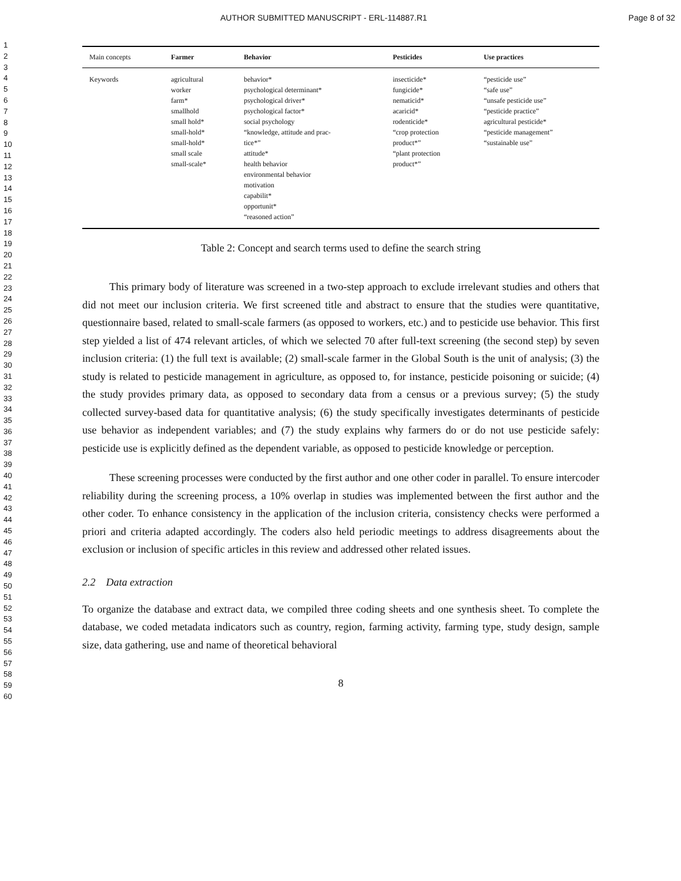AUTHOR SUBMITTED MANUSCRIPT - ERL-114887.R1 Page 8 of 32
1
2
3
4
5
6
7
8
9
10
11
12
13
14
15
16
17
18
19
20
21
22
23
24
25
26
27
28
29
30
31
32
33
34
35
36
37
38
39
40
41
42
43
44
45
46
47
48
49
50
51
52
53
54
55
56
57
58
59
60
| Main concepts | Farmer | Behavior | Pesticides | Use practices |
| --- | --- | --- | --- | --- |
| Keywords | agricultural worker farm* smallhold small hold* small-hold* small-hold* small scale small-scale* | behavior* psychological determinant* psychological driver* psychological factor* social psychology “knowledge, attitude and prac- tice*” attitude* health behavior environmental behavior motivation capabilit* opportunit* “reasoned action” | insecticide* fungicide* nematicid* acaricid* rodenticide* “crop protection product*” “plant protection product*” | “pesticide use” “safe use” “unsafe pesticide use” “pesticide practice” agricultural pesticide* “pesticide management” “sustainable use” |
Table 2: Concept and search terms used to define the search string
This primary body of literature was screened in a two-step approach to exclude irrelevant studies and others that did not meet our inclusion criteria. We first screened title and abstract to ensure that the studies were quantitative, questionnaire based, related to small-scale farmers (as opposed to workers, etc.) and to pesticide use behavior. This first step yielded a list of 474 relevant articles, of which we selected 70 after full-text screening (the second step) by seven inclusion criteria: (1) the full text is available; (2) small-scale farmer in the Global South is the unit of analysis; (3) the study is related to pesticide management in agriculture, as opposed to, for instance, pesticide poisoning or suicide; (4) the study provides primary data, as opposed to secondary data from a census or a previous survey; (5) the study collected survey-based data for quantitative analysis; (6) the study specifically investigates determinants of pesticide use behavior as independent variables; and (7) the study explains why farmers do or do not use pesticide safely: pesticide use is explicitly defined as the dependent variable, as opposed to pesticide knowledge or perception.
These screening processes were conducted by the first author and one other coder in parallel. To ensure intercoder reliability during the screening process, a 10% overlap in studies was implemented between the first author and the other coder. To enhance consistency in the application of the inclusion criteria, consistency checks were performed a priori and criteria adapted accordingly. The coders also held periodic meetings to address disagreements about the exclusion or inclusion of specific articles in this review and addressed other related issues.
2.2 Data extraction
To organize the database and extract data, we compiled three coding sheets and one synthesis sheet. To complete the database, we coded metadata indicators such as country, region, farming activity, farming type, study design, sample size, data gathering, use and name of theoretical behavioral
8